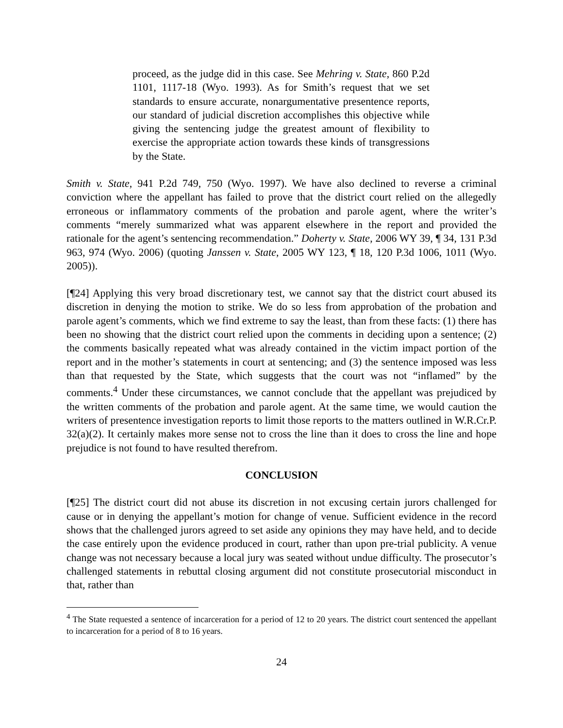proceed, as the judge did in this case. See Mehring v. State, 860 P.2d 1101, 1117-18 (Wyo. 1993). As for Smith’s request that we set standards to ensure accurate, nonargumentative presentence reports, our standard of judicial discretion accomplishes this objective while giving the sentencing judge the greatest amount of flexibility to exercise the appropriate action towards these kinds of transgressions by the State.
Smith v. State, 941 P.2d 749, 750 (Wyo. 1997). We have also declined to reverse a criminal conviction where the appellant has failed to prove that the district court relied on the allegedly erroneous or inflammatory comments of the probation and parole agent, where the writer’s comments “merely summarized what was apparent elsewhere in the report and provided the rationale for the agent’s sentencing recommendation.” Doherty v. State, 2006 WY 39, ¶ 34, 131 P.3d 963, 974 (Wyo. 2006) (quoting Janssen v. State, 2005 WY 123, ¶ 18, 120 P.3d 1006, 1011 (Wyo. 2005)).
[¶24] Applying this very broad discretionary test, we cannot say that the district court abused its discretion in denying the motion to strike. We do so less from approbation of the probation and parole agent’s comments, which we find extreme to say the least, than from these facts: (1) there has been no showing that the district court relied upon the comments in deciding upon a sentence; (2) the comments basically repeated what was already contained in the victim impact portion of the report and in the mother’s statements in court at sentencing; and (3) the sentence imposed was less than that requested by the State, which suggests that the court was not “inflamed” by the comments.<sup>4</sup> Under these circumstances, we cannot conclude that the appellant was prejudiced by the written comments of the probation and parole agent. At the same time, we would caution the writers of presentence investigation reports to limit those reports to the matters outlined in W.R.Cr.P. 32(a)(2). It certainly makes more sense not to cross the line than it does to cross the line and hope prejudice is not found to have resulted therefrom.
CONCLUSION
[¶25] The district court did not abuse its discretion in not excusing certain jurors challenged for cause or in denying the appellant’s motion for change of venue. Sufficient evidence in the record shows that the challenged jurors agreed to set aside any opinions they may have held, and to decide the case entirely upon the evidence produced in court, rather than upon pre-trial publicity. A venue change was not necessary because a local jury was seated without undue difficulty. The prosecutor’s challenged statements in rebuttal closing argument did not constitute prosecutorial misconduct in that, rather than
<sup>4</sup> The State requested a sentence of incarceration for a period of 12 to 20 years. The district court sentenced the appellant to incarceration for a period of 8 to 16 years.
24